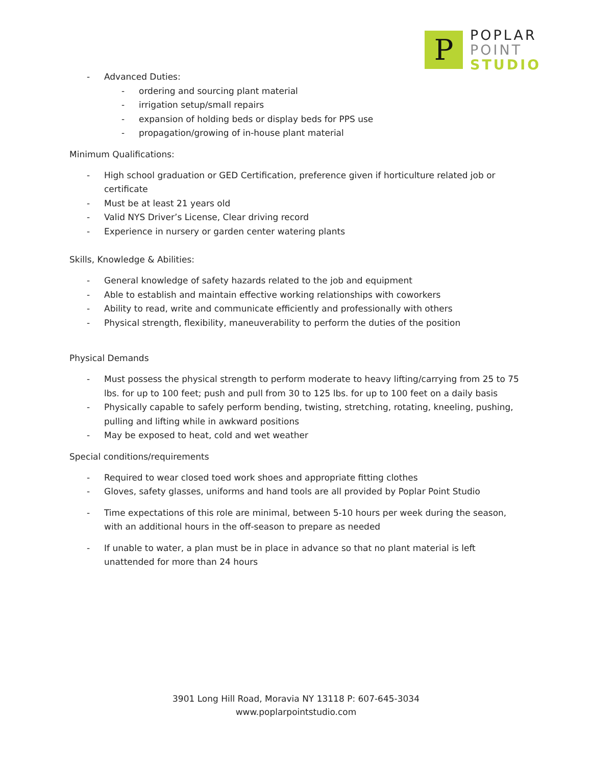P
POPLAR
POINT
STUDIO
- Advanced Duties:
- ordering and sourcing plant material
- irrigation setup/small repairs
- expansion of holding beds or display beds for PPS use
- propagation/growing of in-house plant material
Minimum Qualifications:
- High school graduation or GED Certification, preference given if horticulture related job or certificate
- Must be at least 21 years old
- Valid NYS Driver’s License, Clear driving record
- Experience in nursery or garden center watering plants
Skills, Knowledge & Abilities:
- General knowledge of safety hazards related to the job and equipment
- Able to establish and maintain effective working relationships with coworkers
- Ability to read, write and communicate efficiently and professionally with others
- Physical strength, flexibility, maneuverability to perform the duties of the position
Physical Demands
- Must possess the physical strength to perform moderate to heavy lifting/carrying from 25 to 75 lbs. for up to 100 feet; push and pull from 30 to 125 lbs. for up to 100 feet on a daily basis
- Physically capable to safely perform bending, twisting, stretching, rotating, kneeling, pushing, pulling and lifting while in awkward positions
- May be exposed to heat, cold and wet weather
Special conditions/requirements
- Required to wear closed toed work shoes and appropriate fitting clothes
- Gloves, safety glasses, uniforms and hand tools are all provided by Poplar Point Studio
- Time expectations of this role are minimal, between 5-10 hours per week during the season, with an additional hours in the off-season to prepare as needed
- If unable to water, a plan must be in place in advance so that no plant material is left unattended for more than 24 hours
3901 Long Hill Road, Moravia NY 13118 P: 607-645-3034
www.poplarpointstudio.com